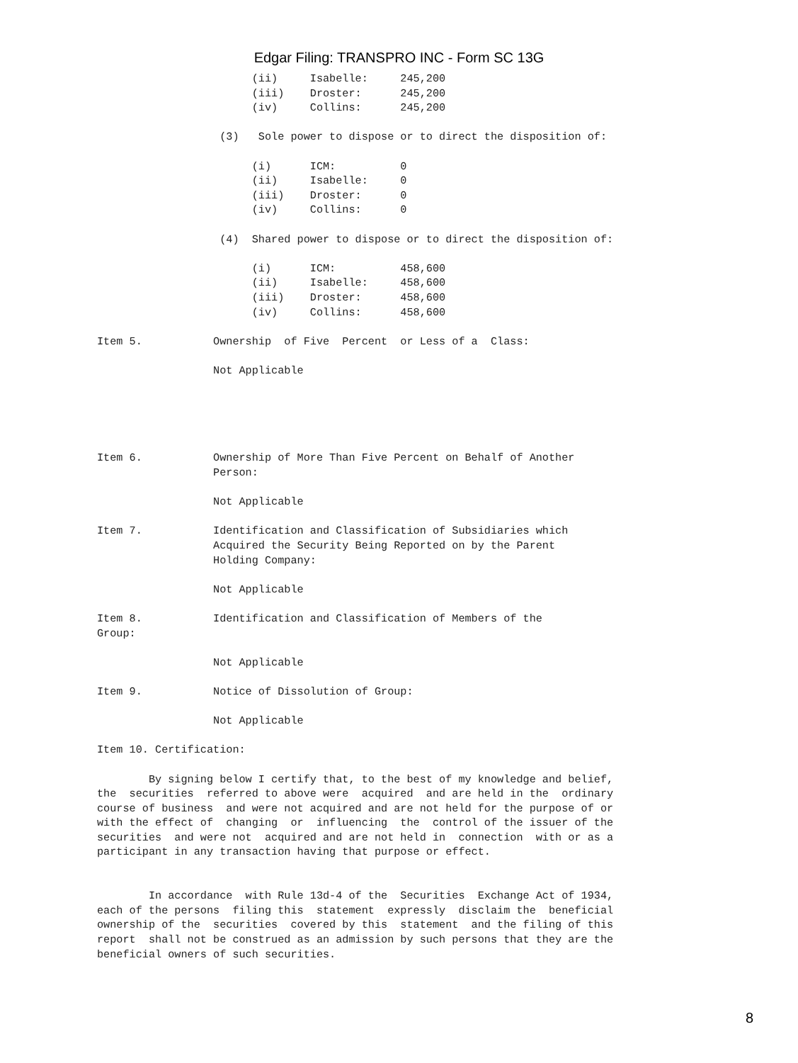Edgar Filing: TRANSPRO INC - Form SC 13G
                        (ii)     Isabelle:     245,200
                        (iii)    Droster:      245,200
                        (iv)     Collins:      245,200

                   (3)   Sole power to dispose or to direct the disposition of:

                        (i)      ICM:          0
                        (ii)     Isabelle:     0
                        (iii)    Droster:      0
                        (iv)     Collins:      0

                   (4)  Shared power to dispose or to direct the disposition of:

                        (i)      ICM:          458,600
                        (ii)     Isabelle:     458,600
                        (iii)    Droster:      458,600
                        (iv)     Collins:      458,600

Item 5.           Ownership  of Five  Percent  or Less of a  Class:

                  Not Applicable





Item 6.           Ownership of More Than Five Percent on Behalf of Another
                  Person:

                  Not Applicable

Item 7.           Identification and Classification of Subsidiaries which
                  Acquired the Security Being Reported on by the Parent
                  Holding Company:

                  Not Applicable

Item 8.           Identification and Classification of Members of the
Group:

                  Not Applicable

Item 9.           Notice of Dissolution of Group:

                  Not Applicable

Item 10. Certification:

        By signing below I certify that, to the best of my knowledge and belief,
the  securities  referred to above were  acquired  and are held in the  ordinary
course of business  and were not acquired and are not held for the purpose of or
with the effect of  changing  or  influencing  the  control of the issuer of the
securities  and were not  acquired and are not held in  connection  with or as a
participant in any transaction having that purpose or effect.


        In accordance  with Rule 13d-4 of the  Securities  Exchange Act of 1934,
each of the persons  filing this  statement  expressly  disclaim the  beneficial
ownership of the  securities  covered by this  statement  and the filing of this
report  shall not be construed as an admission by such persons that they are the
beneficial owners of such securities.
8